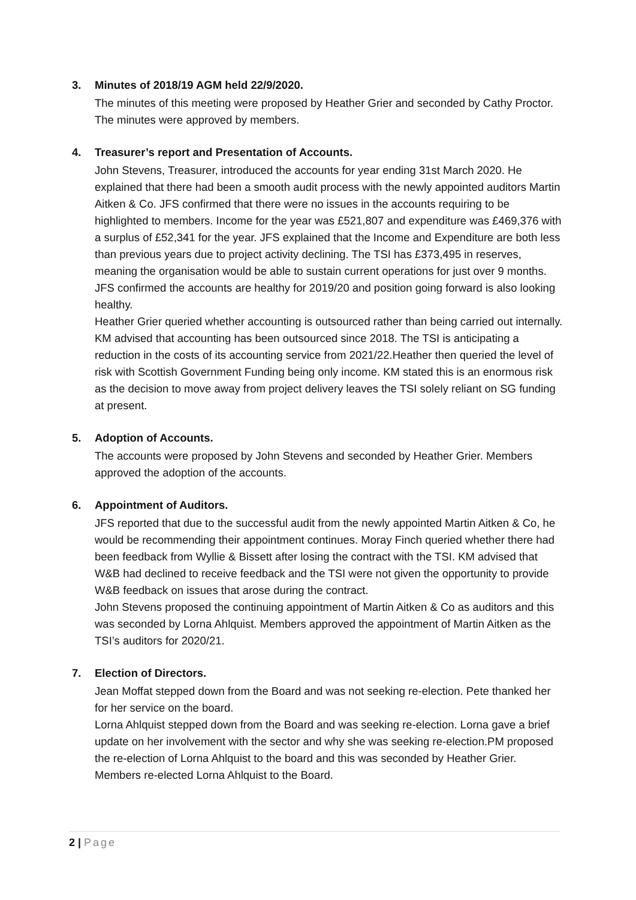3. Minutes of 2018/19 AGM held 22/9/2020.
The minutes of this meeting were proposed by Heather Grier and seconded by Cathy Proctor. The minutes were approved by members.
4. Treasurer’s report and Presentation of Accounts.
John Stevens, Treasurer, introduced the accounts for year ending 31st March 2020. He explained that there had been a smooth audit process with the newly appointed auditors Martin Aitken & Co. JFS confirmed that there were no issues in the accounts requiring to be highlighted to members. Income for the year was £521,807 and expenditure was £469,376 with a surplus of £52,341 for the year. JFS explained that the Income and Expenditure are both less than previous years due to project activity declining. The TSI has £373,495 in reserves, meaning the organisation would be able to sustain current operations for just over 9 months. JFS confirmed the accounts are healthy for 2019/20 and position going forward is also looking healthy.
Heather Grier queried whether accounting is outsourced rather than being carried out internally. KM advised that accounting has been outsourced since 2018. The TSI is anticipating a reduction in the costs of its accounting service from 2021/22.Heather then queried the level of risk with Scottish Government Funding being only income. KM stated this is an enormous risk as the decision to move away from project delivery leaves the TSI solely reliant on SG funding at present.
5. Adoption of Accounts.
The accounts were proposed by John Stevens and seconded by Heather Grier. Members approved the adoption of the accounts.
6. Appointment of Auditors.
JFS reported that due to the successful audit from the newly appointed Martin Aitken & Co, he would be recommending their appointment continues. Moray Finch queried whether there had been feedback from Wyllie & Bissett after losing the contract with the TSI. KM advised that W&B had declined to receive feedback and the TSI were not given the opportunity to provide W&B feedback on issues that arose during the contract.
John Stevens proposed the continuing appointment of Martin Aitken & Co as auditors and this was seconded by Lorna Ahlquist. Members approved the appointment of Martin Aitken as the TSI’s auditors for 2020/21.
7. Election of Directors.
Jean Moffat stepped down from the Board and was not seeking re-election. Pete thanked her for her service on the board.
Lorna Ahlquist stepped down from the Board and was seeking re-election. Lorna gave a brief update on her involvement with the sector and why she was seeking re-election.PM proposed the re-election of Lorna Ahlquist to the board and this was seconded by Heather Grier. Members re-elected Lorna Ahlquist to the Board.
2 | Page